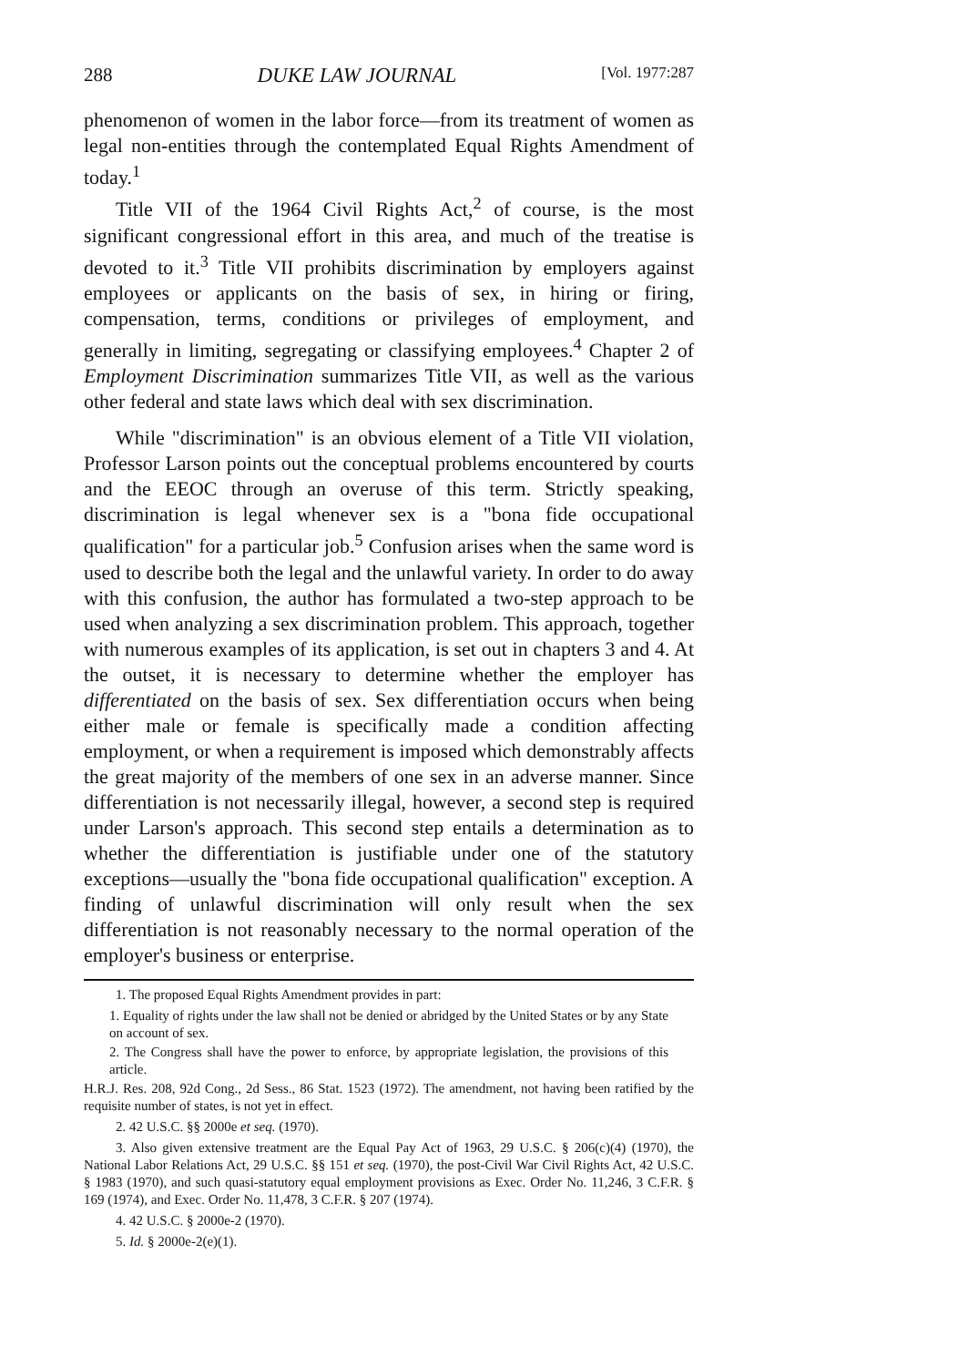288 DUKE LAW JOURNAL [Vol. 1977:287
phenomenon of women in the labor force—from its treatment of women as legal non-entities through the contemplated Equal Rights Amendment of today.<sup>1</sup>
Title VII of the 1964 Civil Rights Act,<sup>2</sup> of course, is the most significant congressional effort in this area, and much of the treatise is devoted to it.<sup>3</sup> Title VII prohibits discrimination by employers against employees or applicants on the basis of sex, in hiring or firing, compensation, terms, conditions or privileges of employment, and generally in limiting, segregating or classifying employees.<sup>4</sup> Chapter 2 of Employment Discrimination summarizes Title VII, as well as the various other federal and state laws which deal with sex discrimination.
While "discrimination" is an obvious element of a Title VII violation, Professor Larson points out the conceptual problems encountered by courts and the EEOC through an overuse of this term. Strictly speaking, discrimination is legal whenever sex is a "bona fide occupational qualification" for a particular job.<sup>5</sup> Confusion arises when the same word is used to describe both the legal and the unlawful variety. In order to do away with this confusion, the author has formulated a two-step approach to be used when analyzing a sex discrimination problem. This approach, together with numerous examples of its application, is set out in chapters 3 and 4. At the outset, it is necessary to determine whether the employer has differentiated on the basis of sex. Sex differentiation occurs when being either male or female is specifically made a condition affecting employment, or when a requirement is imposed which demonstrably affects the great majority of the members of one sex in an adverse manner. Since differentiation is not necessarily illegal, however, a second step is required under Larson's approach. This second step entails a determination as to whether the differentiation is justifiable under one of the statutory exceptions—usually the "bona fide occupational qualification" exception. A finding of unlawful discrimination will only result when the sex differentiation is not reasonably necessary to the normal operation of the employer's business or enterprise.
1. The proposed Equal Rights Amendment provides in part:
1. Equality of rights under the law shall not be denied or abridged by the United States or by any State on account of sex.
2. The Congress shall have the power to enforce, by appropriate legislation, the provisions of this article.
H.R.J. Res. 208, 92d Cong., 2d Sess., 86 Stat. 1523 (1972). The amendment, not having been ratified by the requisite number of states, is not yet in effect.
2. 42 U.S.C. §§ 2000e et seq. (1970).
3. Also given extensive treatment are the Equal Pay Act of 1963, 29 U.S.C. § 206(c)(4) (1970), the National Labor Relations Act, 29 U.S.C. §§ 151 et seq. (1970), the post-Civil War Civil Rights Act, 42 U.S.C. § 1983 (1970), and such quasi-statutory equal employment provisions as Exec. Order No. 11,246, 3 C.F.R. § 169 (1974), and Exec. Order No. 11,478, 3 C.F.R. § 207 (1974).
4. 42 U.S.C. § 2000e-2 (1970).
5. Id. § 2000e-2(e)(1).